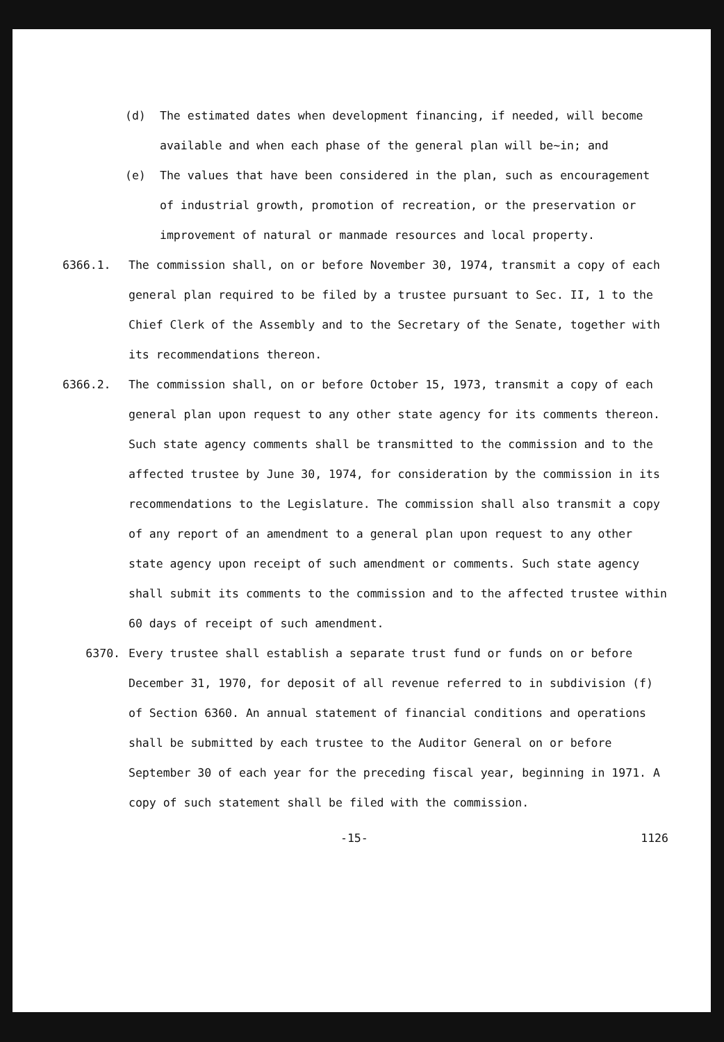(d) The estimated dates when development financing, if needed, will become available and when each phase of the general plan will be~in; and
(e) The values that have been considered in the plan, such as encouragement of industrial growth, promotion of recreation, or the preservation or improvement of natural or manmade resources and local property.
6366.1. The commission shall, on or before November 30, 1974, transmit a copy of each general plan required to be filed by a trustee pursuant to Sec. II, 1 to the Chief Clerk of the Assembly and to the Secretary of the Senate, together with its recommendations thereon.
6366.2. The commission shall, on or before October 15, 1973, transmit a copy of each general plan upon request to any other state agency for its comments thereon. Such state agency comments shall be transmitted to the commission and to the affected trustee by June 30, 1974, for consideration by the commission in its recommendations to the Legislature. The commission shall also transmit a copy of any report of an amendment to a general plan upon request to any other state agency upon receipt of such amendment or comments. Such state agency shall submit its comments to the commission and to the affected trustee within 60 days of receipt of such amendment.
6370. Every trustee shall establish a separate trust fund or funds on or before December 31, 1970, for deposit of all revenue referred to in subdivision (f) of Section 6360. An annual statement of financial conditions and operations shall be submitted by each trustee to the Auditor General on or before September 30 of each year for the preceding fiscal year, beginning in 1971. A copy of such statement shall be filed with the commission.
-15- 1126